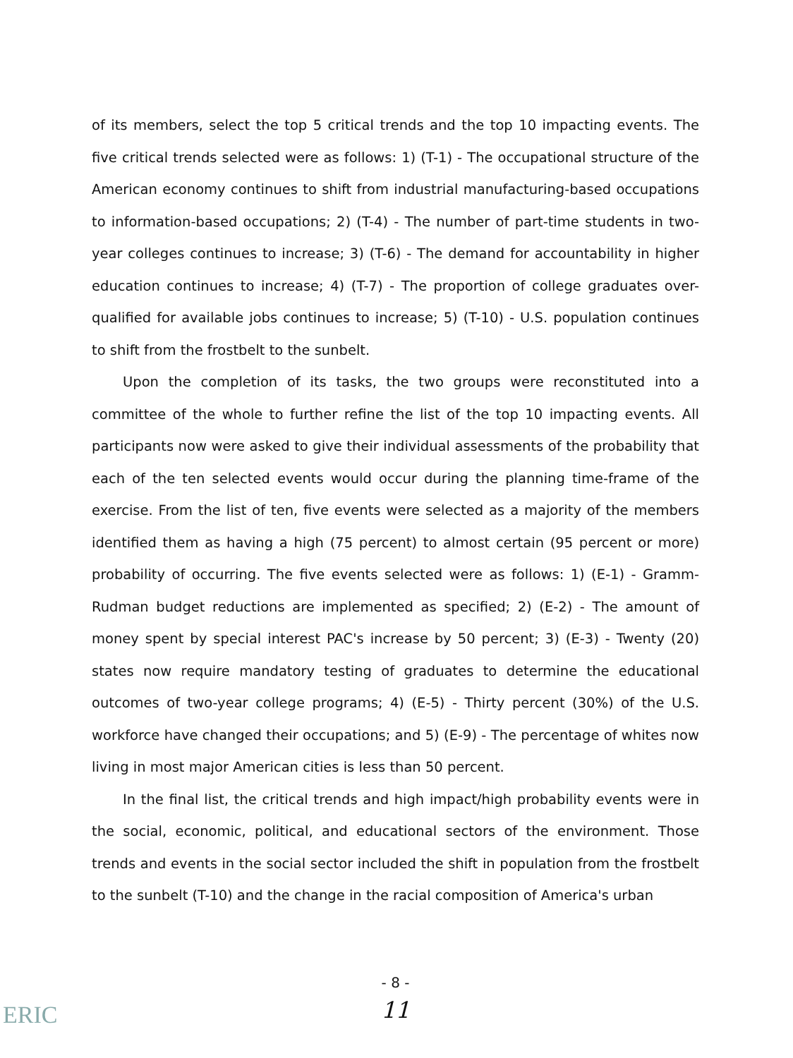of its members, select the top 5 critical trends and the top 10 impacting events. The five critical trends selected were as follows: 1) (T-1) - The occupational structure of the American economy continues to shift from industrial manufacturing-based occupations to information-based occupations; 2) (T-4) - The number of part-time students in two-year colleges continues to increase; 3) (T-6) - The demand for accountability in higher education continues to increase; 4) (T-7) - The proportion of college graduates over-qualified for available jobs continues to increase; 5) (T-10) - U.S. population continues to shift from the frostbelt to the sunbelt.
Upon the completion of its tasks, the two groups were reconstituted into a committee of the whole to further refine the list of the top 10 impacting events. All participants now were asked to give their individual assessments of the probability that each of the ten selected events would occur during the planning time-frame of the exercise. From the list of ten, five events were selected as a majority of the members identified them as having a high (75 percent) to almost certain (95 percent or more) probability of occurring. The five events selected were as follows: 1) (E-1) - Gramm-Rudman budget reductions are implemented as specified; 2) (E-2) - The amount of money spent by special interest PAC's increase by 50 percent; 3) (E-3) - Twenty (20) states now require mandatory testing of graduates to determine the educational outcomes of two-year college programs; 4) (E-5) - Thirty percent (30%) of the U.S. workforce have changed their occupations; and 5) (E-9) - The percentage of whites now living in most major American cities is less than 50 percent.
In the final list, the critical trends and high impact/high probability events were in the social, economic, political, and educational sectors of the environment. Those trends and events in the social sector included the shift in population from the frostbelt to the sunbelt (T-10) and the change in the racial composition of America's urban
- 8 -
11
ERIC